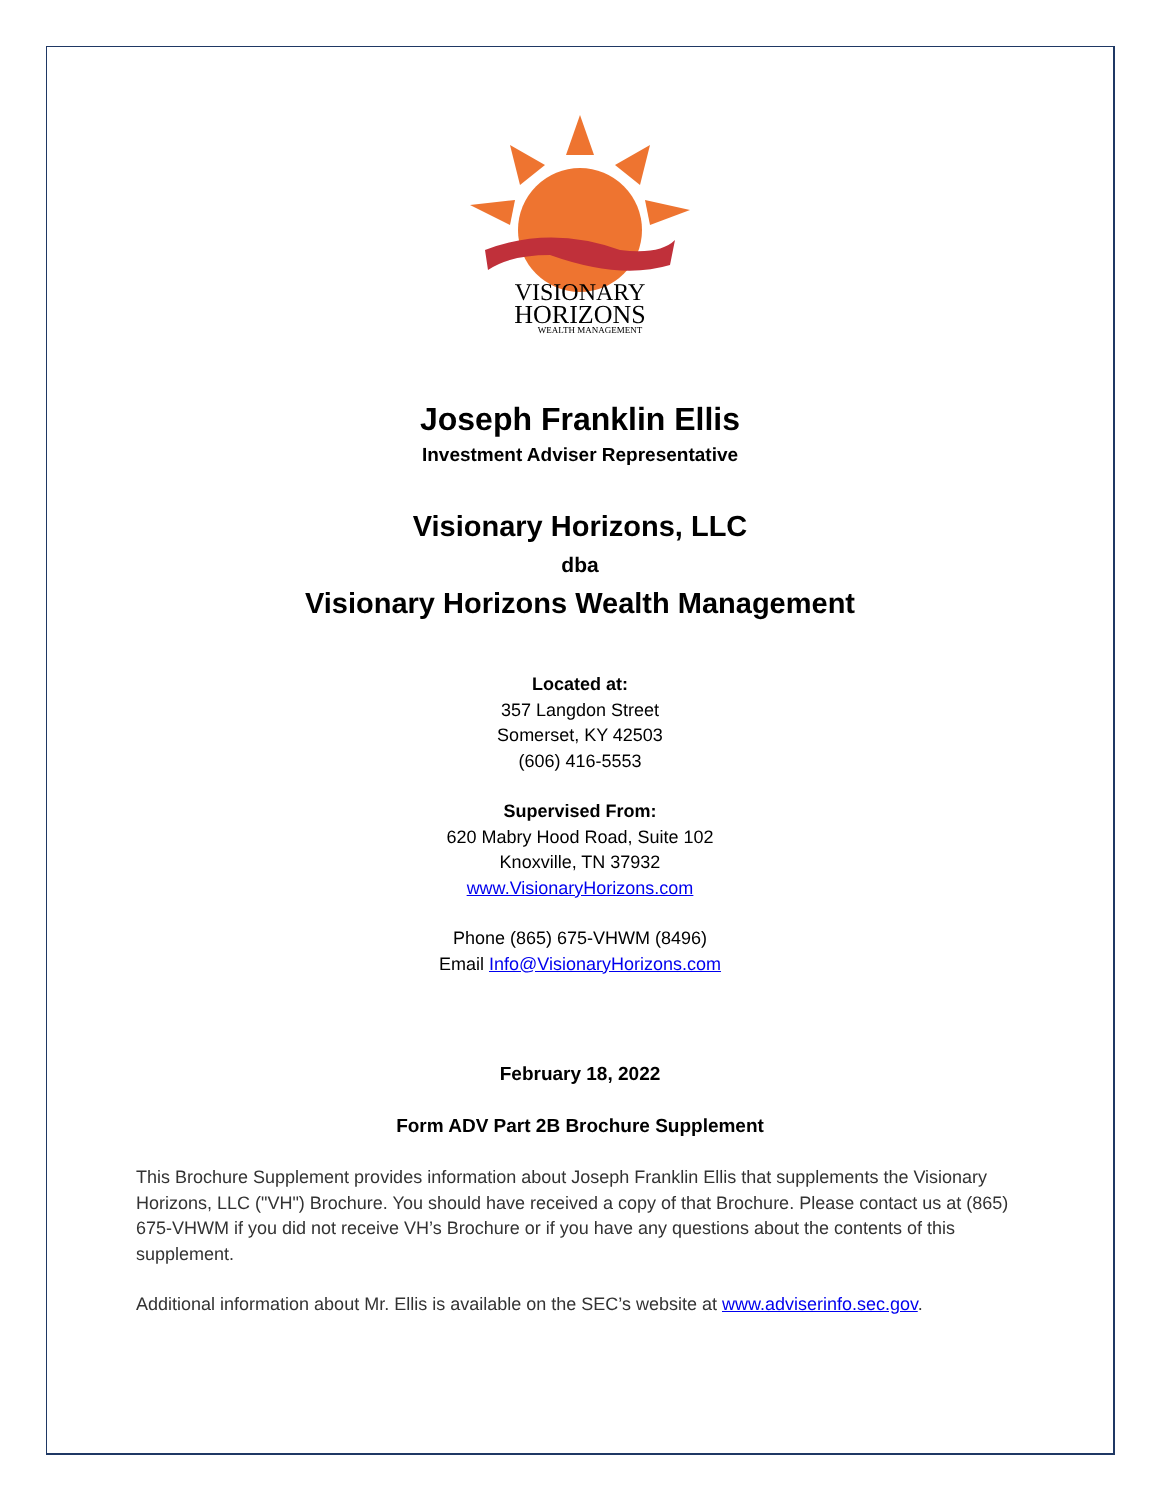VISIONARY
HORIZONS
WEALTH MANAGEMENT
Joseph Franklin Ellis
Investment Adviser Representative
Visionary Horizons, LLC
dba
Visionary Horizons Wealth Management
Located at:
357 Langdon Street
Somerset, KY 42503
(606) 416-5553
Supervised From:
620 Mabry Hood Road, Suite 102
Knoxville, TN 37932
www.VisionaryHorizons.com
Phone (865) 675-VHWM (8496)
Email Info@VisionaryHorizons.com
February 18, 2022
Form ADV Part 2B Brochure Supplement
This Brochure Supplement provides information about Joseph Franklin Ellis that supplements the Visionary Horizons, LLC ("VH") Brochure. You should have received a copy of that Brochure. Please contact us at (865) 675-VHWM if you did not receive VH’s Brochure or if you have any questions about the contents of this supplement.
Additional information about Mr. Ellis is available on the SEC’s website at www.adviserinfo.sec.gov.